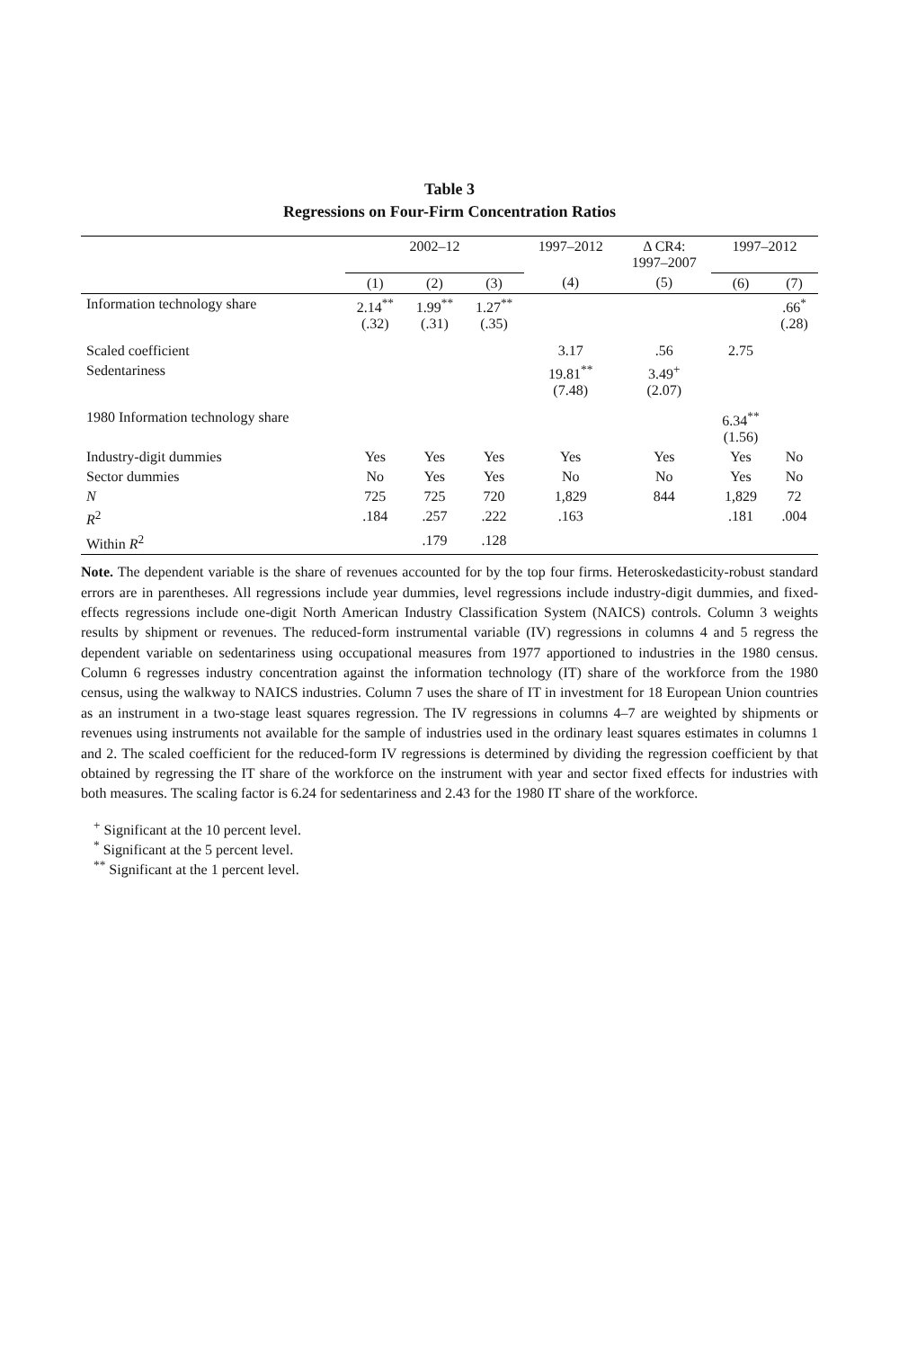Table 3
Regressions on Four-Firm Concentration Ratios
| | 2002–12 | | | 1997–2012 | Δ CR4: 1997–2007 | 1997–2012 | |
| --- | --- | --- | --- | --- | --- | --- | --- |
| | (1) | (2) | (3) | (4) | (5) | (6) | (7) |
| Information technology share | 2.14<sup>**</sup> (.32) | 1.99<sup>**</sup> (.31) | 1.27<sup>**</sup> (.35) | | | | .66<sup>*</sup> (.28) |
| Scaled coefficient | | | | 3.17 | .56 | 2.75 | |
| Sedentariness | | | | 19.81<sup>**</sup> (7.48) | 3.49<sup>+</sup> (2.07) | | |
| 1980 Information technology share | | | | | | 6.34<sup>**</sup> (1.56) | |
| Industry-digit dummies | Yes | Yes | Yes | Yes | Yes | Yes | No |
| Sector dummies | No | Yes | Yes | No | No | Yes | No |
| N | 725 | 725 | 720 | 1,829 | 844 | 1,829 | 72 |
| R<sup>2</sup> | .184 | .257 | .222 | .163 | | .181 | .004 |
| Within R<sup>2</sup> | | .179 | .128 | | | | |
Note. The dependent variable is the share of revenues accounted for by the top four firms. Heteroskedasticity-robust standard errors are in parentheses. All regressions include year dummies, level regressions include industry-digit dummies, and fixed-effects regressions include one-digit North American Industry Classification System (NAICS) controls. Column 3 weights results by shipment or revenues. The reduced-form instrumental variable (IV) regressions in columns 4 and 5 regress the dependent variable on sedentariness using occupational measures from 1977 apportioned to industries in the 1980 census. Column 6 regresses industry concentration against the information technology (IT) share of the workforce from the 1980 census, using the walkway to NAICS industries. Column 7 uses the share of IT in investment for 18 European Union countries as an instrument in a two-stage least squares regression. The IV regressions in columns 4–7 are weighted by shipments or revenues using instruments not available for the sample of industries used in the ordinary least squares estimates in columns 1 and 2. The scaled coefficient for the reduced-form IV regressions is determined by dividing the regression coefficient by that obtained by regressing the IT share of the workforce on the instrument with year and sector fixed effects for industries with both measures. The scaling factor is 6.24 for sedentariness and 2.43 for the 1980 IT share of the workforce.
<sup>+</sup> Significant at the 10 percent level.
<sup>*</sup> Significant at the 5 percent level.
<sup>**</sup> Significant at the 1 percent level.